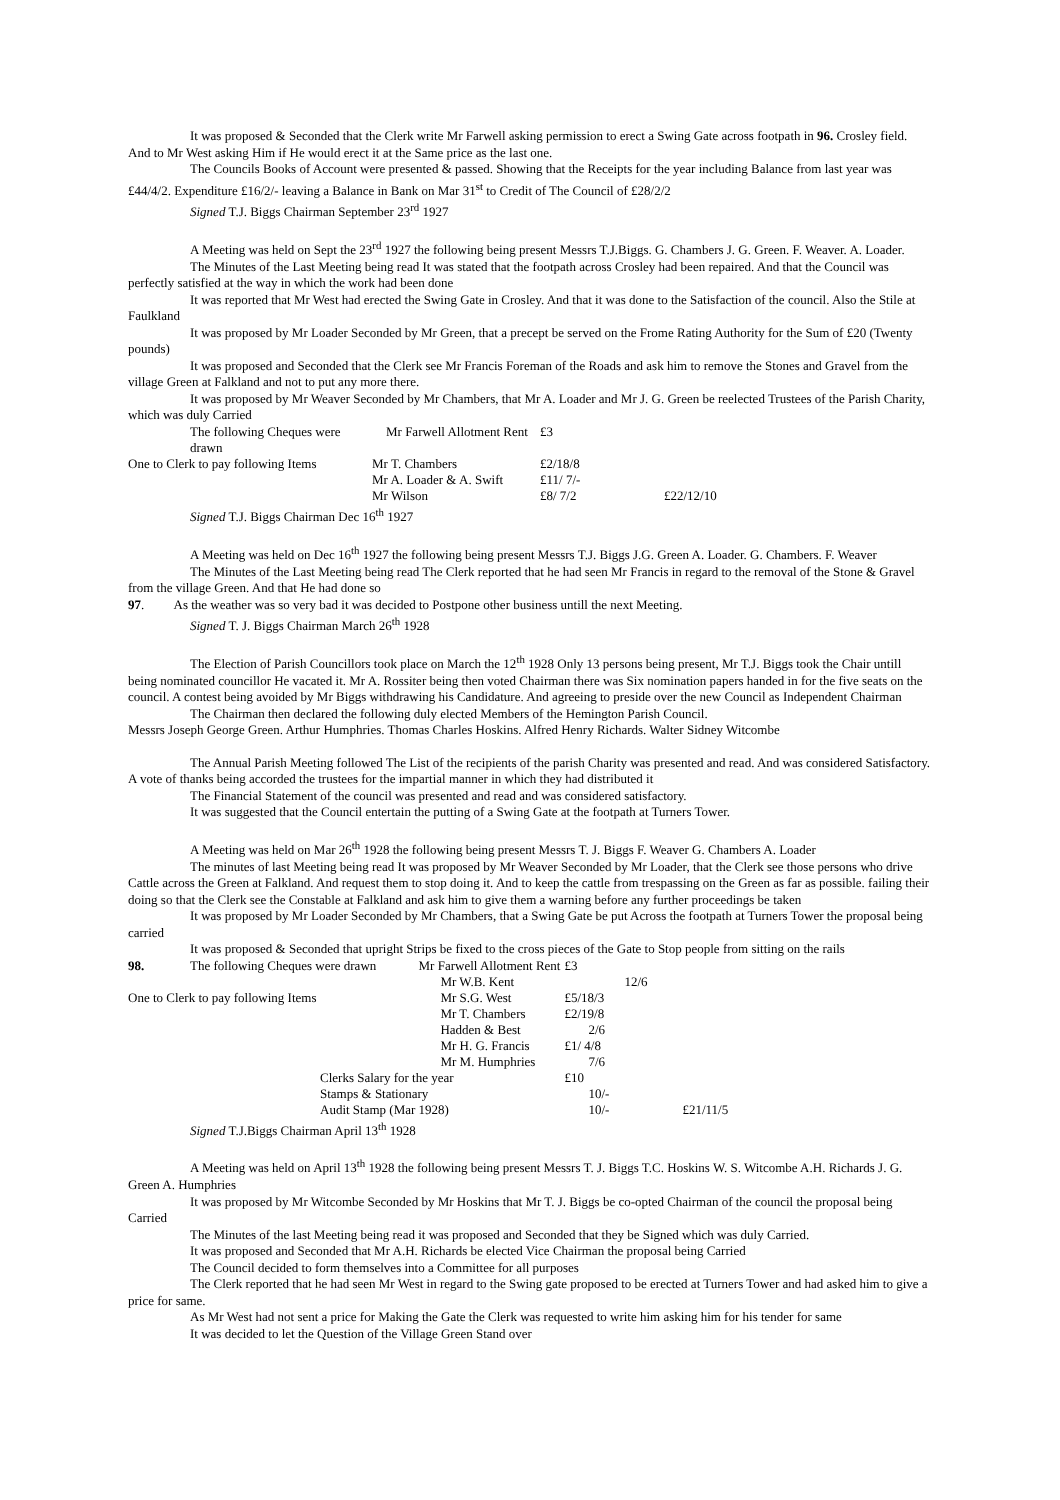It was proposed & Seconded that the Clerk write Mr Farwell asking permission to erect a Swing Gate across footpath in 96. Crosley field. And to Mr West asking Him if He would erect it at the Same price as the last one.
The Councils Books of Account were presented & passed. Showing that the Receipts for the year including Balance from last year was £44/4/2. Expenditure £16/2/- leaving a Balance in Bank on Mar 31<sup>st</sup> to Credit of The Council of £28/2/2
Signed T.J. Biggs Chairman September 23<sup>rd</sup> 1927
A Meeting was held on Sept the 23<sup>rd</sup> 1927 the following being present Messrs T.J.Biggs. G. Chambers J. G. Green. F. Weaver. A. Loader.
The Minutes of the Last Meeting being read It was stated that the footpath across Crosley had been repaired. And that the Council was perfectly satisfied at the way in which the work had been done
It was reported that Mr West had erected the Swing Gate in Crosley. And that it was done to the Satisfaction of the council. Also the Stile at Faulkland
It was proposed by Mr Loader Seconded by Mr Green, that a precept be served on the Frome Rating Authority for the Sum of £20 (Twenty pounds)
It was proposed and Seconded that the Clerk see Mr Francis Foreman of the Roads and ask him to remove the Stones and Gravel from the village Green at Falkland and not to put any more there.
It was proposed by Mr Weaver Seconded by Mr Chambers, that Mr A. Loader and Mr J. G. Green be reelected Trustees of the Parish Charity, which was duly Carried
| The following Cheques were drawn | Mr Farwell Allotment Rent | £3 | |
| One to Clerk to pay following Items | Mr T. Chambers | £2/18/8 | |
| | Mr A. Loader & A. Swift | £11/ 7/- | |
| | Mr Wilson | £8/ 7/2 | £22/12/10 |
Signed T.J. Biggs Chairman Dec 16<sup>th</sup> 1927
A Meeting was held on Dec 16<sup>th</sup> 1927 the following being present Messrs T.J. Biggs J.G. Green A. Loader. G. Chambers. F. Weaver
The Minutes of the Last Meeting being read The Clerk reported that he had seen Mr Francis in regard to the removal of the Stone & Gravel from the village Green. And that He had done so
97. As the weather was so very bad it was decided to Postpone other business untill the next Meeting.
Signed T. J. Biggs Chairman March 26<sup>th</sup> 1928
The Election of Parish Councillors took place on March the 12<sup>th</sup> 1928 Only 13 persons being present, Mr T.J. Biggs took the Chair untill being nominated councillor He vacated it. Mr A. Rossiter being then voted Chairman there was Six nomination papers handed in for the five seats on the council. A contest being avoided by Mr Biggs withdrawing his Candidature. And agreeing to preside over the new Council as Independent Chairman
The Chairman then declared the following duly elected Members of the Hemington Parish Council.
Messrs Joseph George Green. Arthur Humphries. Thomas Charles Hoskins. Alfred Henry Richards. Walter Sidney Witcombe
The Annual Parish Meeting followed The List of the recipients of the parish Charity was presented and read. And was considered Satisfactory. A vote of thanks being accorded the trustees for the impartial manner in which they had distributed it
The Financial Statement of the council was presented and read and was considered satisfactory.
It was suggested that the Council entertain the putting of a Swing Gate at the footpath at Turners Tower.
A Meeting was held on Mar 26<sup>th</sup> 1928 the following being present Messrs T. J. Biggs F. Weaver G. Chambers A. Loader
The minutes of last Meeting being read It was proposed by Mr Weaver Seconded by Mr Loader, that the Clerk see those persons who drive Cattle across the Green at Falkland. And request them to stop doing it. And to keep the cattle from trespassing on the Green as far as possible. failing their doing so that the Clerk see the Constable at Falkland and ask him to give them a warning before any further proceedings be taken
It was proposed by Mr Loader Seconded by Mr Chambers, that a Swing Gate be put Across the footpath at Turners Tower the proposal being carried
It was proposed & Seconded that upright Strips be fixed to the cross pieces of the Gate to Stop people from sitting on the rails
| 98. | The following Cheques were drawn Mr Farwell Allotment Rent | | £3 | |
| | | Mr W.B. Kent | 12/6 | |
| One to Clerk to pay following Items | | Mr S.G. West | £5/18/3 | |
| | | Mr T. Chambers | £2/19/8 | |
| | | Hadden & Best | 2/6 | |
| | | Mr H. G. Francis | £1/ 4/8 | |
| | | Mr M. Humphries | 7/6 | |
| Clerks Salary for the year | | | £10 | |
| Stamps & Stationary | | | 10/- | |
| Audit Stamp (Mar 1928) | | | 10/- | £21/11/5 |
Signed T.J.Biggs Chairman April 13<sup>th</sup> 1928
A Meeting was held on April 13<sup>th</sup> 1928 the following being present Messrs T. J. Biggs T.C. Hoskins W. S. Witcombe A.H. Richards J. G. Green A. Humphries
It was proposed by Mr Witcombe Seconded by Mr Hoskins that Mr T. J. Biggs be co-opted Chairman of the council the proposal being Carried
The Minutes of the last Meeting being read it was proposed and Seconded that they be Signed which was duly Carried.
It was proposed and Seconded that Mr A.H. Richards be elected Vice Chairman the proposal being Carried
The Council decided to form themselves into a Committee for all purposes
The Clerk reported that he had seen Mr West in regard to the Swing gate proposed to be erected at Turners Tower and had asked him to give a price for same.
As Mr West had not sent a price for Making the Gate the Clerk was requested to write him asking him for his tender for same
It was decided to let the Question of the Village Green Stand over